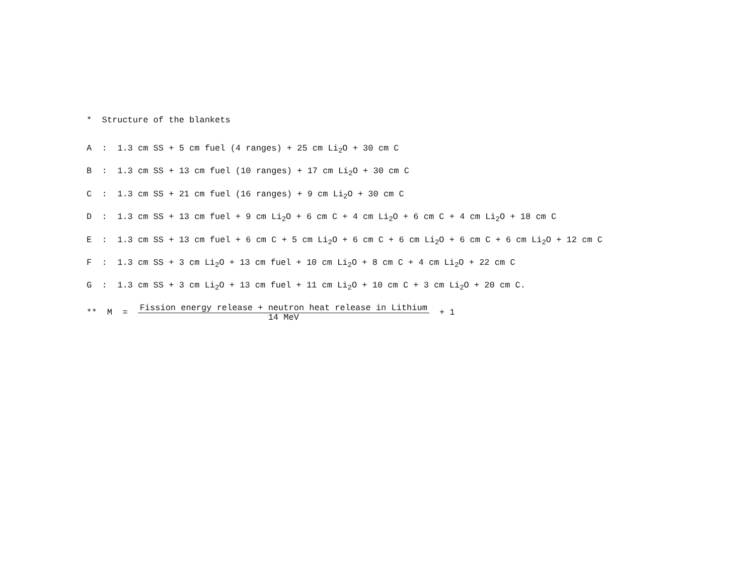* Structure of the blankets
A : 1.3 cm SS + 5 cm fuel (4 ranges) + 25 cm Li<sub>2</sub>O + 30 cm C
B : 1.3 cm SS + 13 cm fuel (10 ranges) + 17 cm Li<sub>2</sub>O + 30 cm C
C : 1.3 cm SS + 21 cm fuel (16 ranges) + 9 cm Li<sub>2</sub>O + 30 cm C
D : 1.3 cm SS + 13 cm fuel + 9 cm Li<sub>2</sub>O + 6 cm C + 4 cm Li<sub>2</sub>O + 6 cm C + 4 cm Li<sub>2</sub>O + 18 cm C
E : 1.3 cm SS + 13 cm fuel + 6 cm C + 5 cm Li<sub>2</sub>O + 6 cm C + 6 cm Li<sub>2</sub>O + 6 cm C + 6 cm Li<sub>2</sub>O + 12 cm C
F : 1.3 cm SS + 3 cm Li<sub>2</sub>O + 13 cm fuel + 10 cm Li<sub>2</sub>O + 8 cm C + 4 cm Li<sub>2</sub>O + 22 cm C
G : 1.3 cm SS + 3 cm Li<sub>2</sub>O + 13 cm fuel + 11 cm Li<sub>2</sub>O + 10 cm C + 3 cm Li<sub>2</sub>O + 20 cm C.
** M = Fission energy release + neutron heat release in Lithium
14 MeV + 1